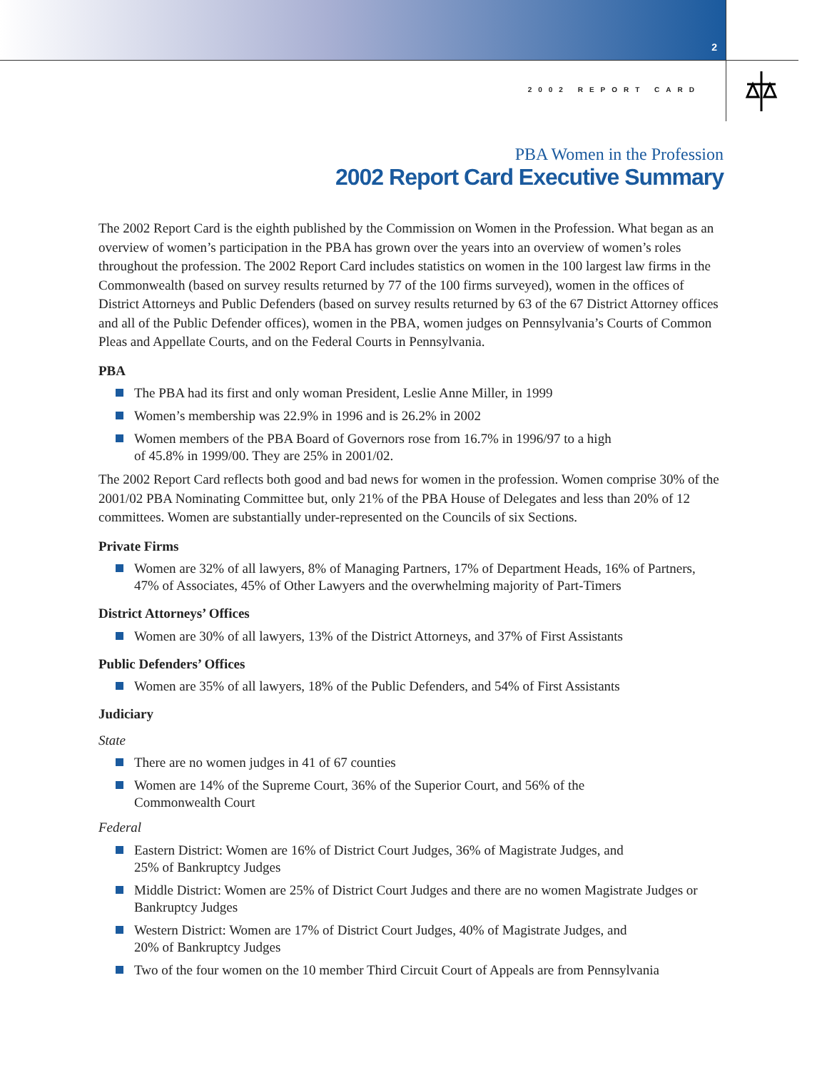2
2002 REPORT CARD
PBA Women in the Profession
2002 Report Card Executive Summary
The 2002 Report Card is the eighth published by the Commission on Women in the Profession. What began as an overview of women’s participation in the PBA has grown over the years into an overview of women’s roles throughout the profession. The 2002 Report Card includes statistics on women in the 100 largest law firms in the Commonwealth (based on survey results returned by 77 of the 100 firms surveyed), women in the offices of District Attorneys and Public Defenders (based on survey results returned by 63 of the 67 District Attorney offices and all of the Public Defender offices), women in the PBA, women judges on Pennsylvania’s Courts of Common Pleas and Appellate Courts, and on the Federal Courts in Pennsylvania.
PBA
The PBA had its first and only woman President, Leslie Anne Miller, in 1999
Women’s membership was 22.9% in 1996 and is 26.2% in 2002
Women members of the PBA Board of Governors rose from 16.7% in 1996/97 to a high
of 45.8% in 1999/00. They are 25% in 2001/02.
The 2002 Report Card reflects both good and bad news for women in the profession. Women comprise 30% of the 2001/02 PBA Nominating Committee but, only 21% of the PBA House of Delegates and less than 20% of 12 committees. Women are substantially under-represented on the Councils of six Sections.
Private Firms
Women are 32% of all lawyers, 8% of Managing Partners, 17% of Department Heads, 16% of Partners, 47% of Associates, 45% of Other Lawyers and the overwhelming majority of Part-Timers
District Attorneys’ Offices
Women are 30% of all lawyers, 13% of the District Attorneys, and 37% of First Assistants
Public Defenders’ Offices
Women are 35% of all lawyers, 18% of the Public Defenders, and 54% of First Assistants
Judiciary
State
There are no women judges in 41 of 67 counties
Women are 14% of the Supreme Court, 36% of the Superior Court, and 56% of the
Commonwealth Court
Federal
Eastern District: Women are 16% of District Court Judges, 36% of Magistrate Judges, and
25% of Bankruptcy Judges
Middle District: Women are 25% of District Court Judges and there are no women Magistrate Judges or Bankruptcy Judges
Western District: Women are 17% of District Court Judges, 40% of Magistrate Judges, and
20% of Bankruptcy Judges
Two of the four women on the 10 member Third Circuit Court of Appeals are from Pennsylvania